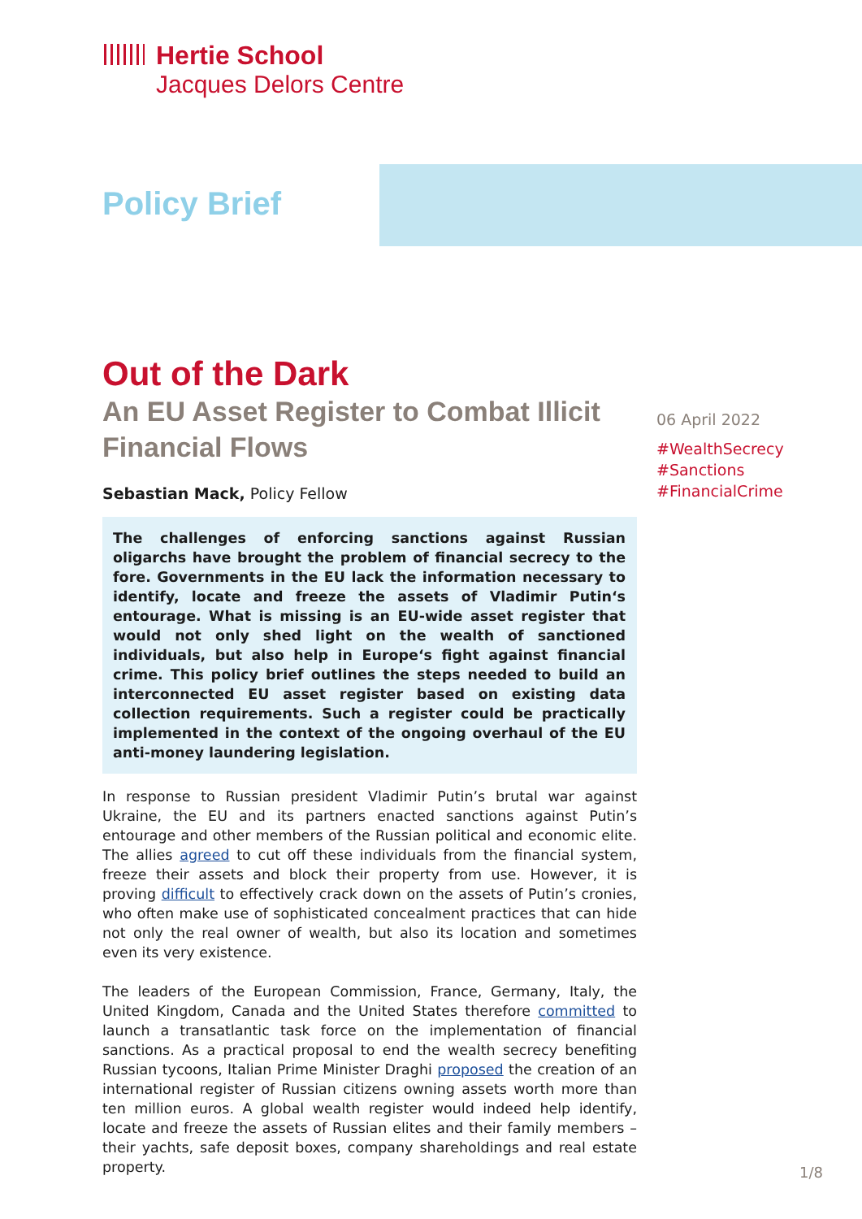Hertie School
Jacques Delors Centre
Policy Brief
Out of the Dark
An EU Asset Register to Combat Illicit Financial Flows
Sebastian Mack, Policy Fellow
The challenges of enforcing sanctions against Russian oligarchs have brought the problem of financial secrecy to the fore. Governments in the EU lack the information necessary to identify, locate and freeze the assets of Vladimir Putin‘s entourage. What is missing is an EU-wide asset register that would not only shed light on the wealth of sanctioned individuals, but also help in Europe‘s fight against financial crime. This policy brief outlines the steps needed to build an interconnected EU asset register based on existing data collection requirements. Such a register could be practically implemented in the context of the ongoing overhaul of the EU anti-money laundering legislation.
In response to Russian president Vladimir Putin’s brutal war against Ukraine, the EU and its partners enacted sanctions against Putin’s entourage and other members of the Russian political and economic elite. The allies agreed to cut off these individuals from the financial system, freeze their assets and block their property from use. However, it is proving difficult to effectively crack down on the assets of Putin’s cronies, who often make use of sophisticated concealment practices that can hide not only the real owner of wealth, but also its location and sometimes even its very existence.
The leaders of the European Commission, France, Germany, Italy, the United Kingdom, Canada and the United States therefore committed to launch a transatlantic task force on the implementation of financial sanctions. As a practical proposal to end the wealth secrecy benefiting Russian tycoons, Italian Prime Minister Draghi proposed the creation of an international register of Russian citizens owning assets worth more than ten million euros. A global wealth register would indeed help identify, locate and freeze the assets of Russian elites and their family members – their yachts, safe deposit boxes, company shareholdings and real estate property.
06 April 2022
#WealthSecrecy
#Sanctions
#FinancialCrime
1/8